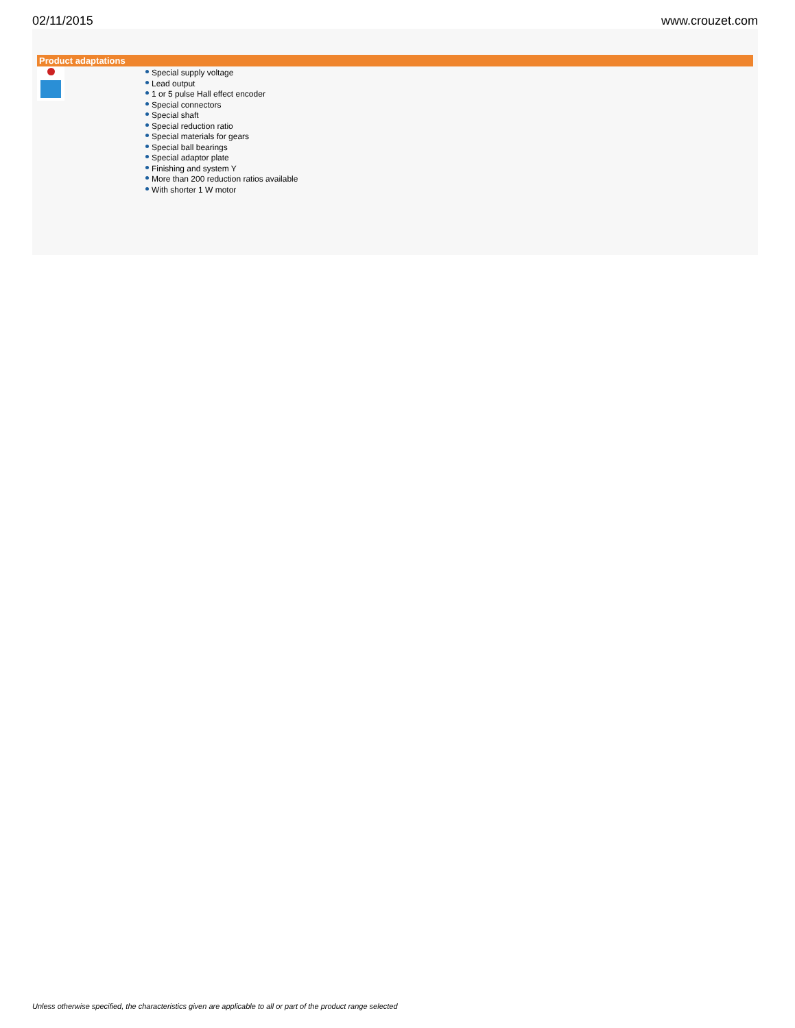02/11/2015 www.crouzet.com
Product adaptations
Special supply voltage
Lead output
1 or 5 pulse Hall effect encoder
Special connectors
Special shaft
Special reduction ratio
Special materials for gears
Special ball bearings
Special adaptor plate
Finishing and system Y
More than 200 reduction ratios available
With shorter 1 W motor
Unless otherwise specified, the characteristics given are applicable to all or part of the product range selected